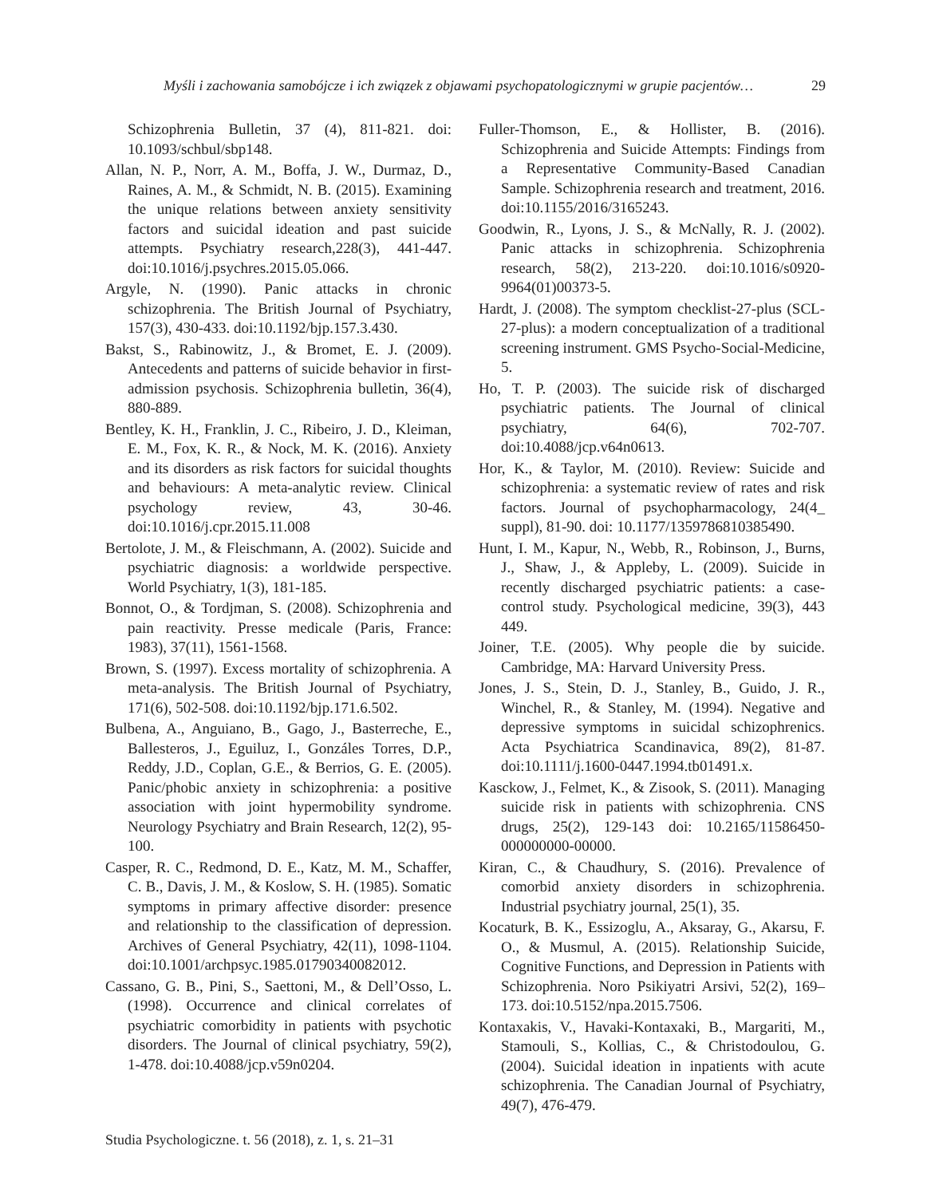Myśli i zachowania samobójcze i ich związek z objawami psychopatologicznymi w grupie pacjentów… 29
Schizophrenia Bulletin, 37 (4), 811-821. doi: 10.1093/schbul/sbp148.
Allan, N. P., Norr, A. M., Boffa, J. W., Durmaz, D., Raines, A. M., & Schmidt, N. B. (2015). Examining the unique relations between anxiety sensitivity factors and suicidal ideation and past suicide attempts. Psychiatry research,228(3), 441-447. doi:10.1016/j.psychres.2015.05.066.
Argyle, N. (1990). Panic attacks in chronic schizophrenia. The British Journal of Psychiatry, 157(3), 430-433. doi:10.1192/bjp.157.3.430.
Bakst, S., Rabinowitz, J., & Bromet, E. J. (2009). Antecedents and patterns of suicide behavior in first-admission psychosis. Schizophrenia bulletin, 36(4), 880-889.
Bentley, K. H., Franklin, J. C., Ribeiro, J. D., Kleiman, E. M., Fox, K. R., & Nock, M. K. (2016). Anxiety and its disorders as risk factors for suicidal thoughts and behaviours: A meta-analytic review. Clinical psychology review, 43, 30-46. doi:10.1016/j.cpr.2015.11.008
Bertolote, J. M., & Fleischmann, A. (2002). Suicide and psychiatric diagnosis: a worldwide perspective. World Psychiatry, 1(3), 181-185.
Bonnot, O., & Tordjman, S. (2008). Schizophrenia and pain reactivity. Presse medicale (Paris, France: 1983), 37(11), 1561-1568.
Brown, S. (1997). Excess mortality of schizophrenia. A meta-analysis. The British Journal of Psychiatry, 171(6), 502-508. doi:10.1192/bjp.171.6.502.
Bulbena, A., Anguiano, B., Gago, J., Basterreche, E., Ballesteros, J., Eguiluz, I., Gonzáles Torres, D.P., Reddy, J.D., Coplan, G.E., & Berrios, G. E. (2005). Panic/phobic anxiety in schizophrenia: a positive association with joint hypermobility syndrome. Neurology Psychiatry and Brain Research, 12(2), 95-100.
Casper, R. C., Redmond, D. E., Katz, M. M., Schaffer, C. B., Davis, J. M., & Koslow, S. H. (1985). Somatic symptoms in primary affective disorder: presence and relationship to the classification of depression. Archives of General Psychiatry, 42(11), 1098-1104. doi:10.1001/archpsyc.1985.01790340082012.
Cassano, G. B., Pini, S., Saettoni, M., & Dell’Osso, L. (1998). Occurrence and clinical correlates of psychiatric comorbidity in patients with psychotic disorders. The Journal of clinical psychiatry, 59(2), 1-478. doi:10.4088/jcp.v59n0204.
Fuller-Thomson, E., & Hollister, B. (2016). Schizophrenia and Suicide Attempts: Findings from a Representative Community-Based Canadian Sample. Schizophrenia research and treatment, 2016. doi:10.1155/2016/3165243.
Goodwin, R., Lyons, J. S., & McNally, R. J. (2002). Panic attacks in schizophrenia. Schizophrenia research, 58(2), 213-220. doi:10.1016/s0920-9964(01)00373-5.
Hardt, J. (2008). The symptom checklist-27-plus (SCL-27-plus): a modern conceptualization of a traditional screening instrument. GMS Psycho-Social-Medicine, 5.
Ho, T. P. (2003). The suicide risk of discharged psychiatric patients. The Journal of clinical psychiatry, 64(6), 702-707. doi:10.4088/jcp.v64n0613.
Hor, K., & Taylor, M. (2010). Review: Suicide and schizophrenia: a systematic review of rates and risk factors. Journal of psychopharmacology, 24(4_ suppl), 81-90. doi: 10.1177/1359786810385490.
Hunt, I. M., Kapur, N., Webb, R., Robinson, J., Burns, J., Shaw, J., & Appleby, L. (2009). Suicide in recently discharged psychiatric patients: a case-control study. Psychological medicine, 39(3), 443 449.
Joiner, T.E. (2005). Why people die by suicide. Cambridge, MA: Harvard University Press.
Jones, J. S., Stein, D. J., Stanley, B., Guido, J. R., Winchel, R., & Stanley, M. (1994). Negative and depressive symptoms in suicidal schizophrenics. Acta Psychiatrica Scandinavica, 89(2), 81-87. doi:10.1111/j.1600-0447.1994.tb01491.x.
Kasckow, J., Felmet, K., & Zisook, S. (2011). Managing suicide risk in patients with schizophrenia. CNS drugs, 25(2), 129-143 doi: 10.2165/11586450-000000000-00000.
Kiran, C., & Chaudhury, S. (2016). Prevalence of comorbid anxiety disorders in schizophrenia. Industrial psychiatry journal, 25(1), 35.
Kocaturk, B. K., Essizoglu, A., Aksaray, G., Akarsu, F. O., & Musmul, A. (2015). Relationship Suicide, Cognitive Functions, and Depression in Patients with Schizophrenia. Noro Psikiyatri Arsivi, 52(2), 169–173. doi:10.5152/npa.2015.7506.
Kontaxakis, V., Havaki-Kontaxaki, B., Margariti, M., Stamouli, S., Kollias, C., & Christodoulou, G. (2004). Suicidal ideation in inpatients with acute schizophrenia. The Canadian Journal of Psychiatry, 49(7), 476-479.
Studia Psychologiczne. t. 56 (2018), z. 1, s. 21–31